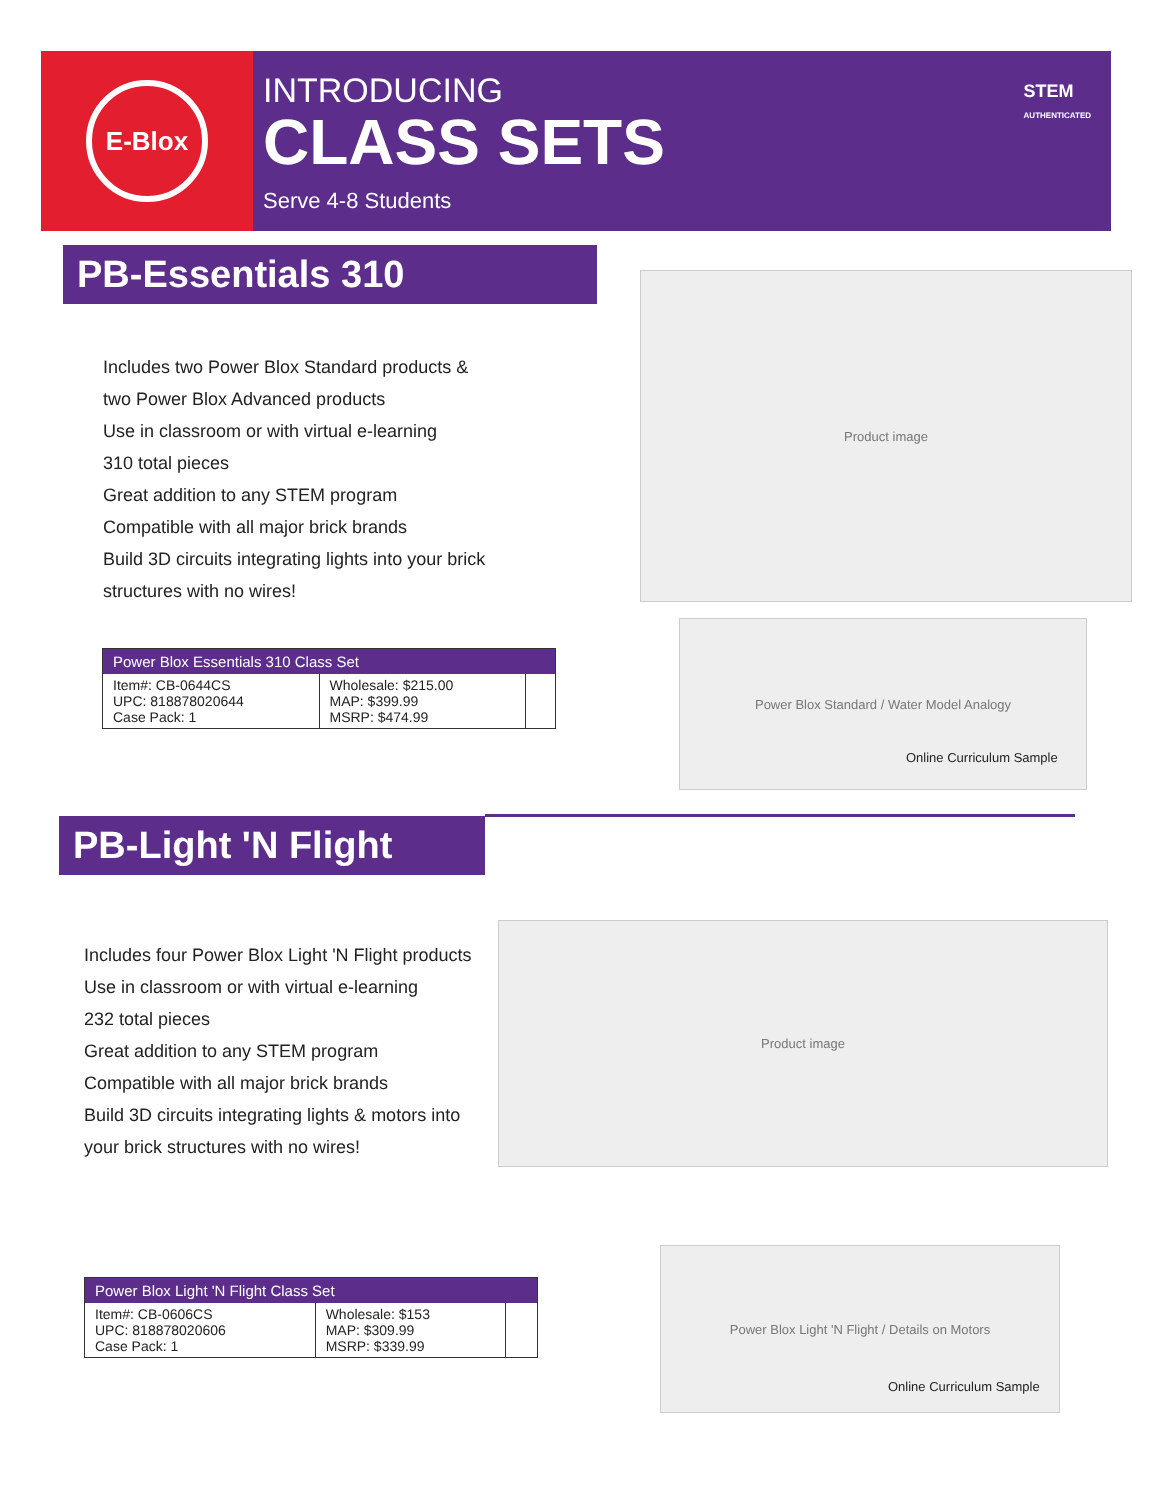E-Blox
INTRODUCING
CLASS SETS
Serve 4-8 Students
STEM
AUTHENTICATED
PB-Essentials 310
Includes two Power Blox Standard products &
two Power Blox Advanced products
Use in classroom or with virtual e-learning
310 total pieces
Great addition to any STEM program
Compatible with all major brick brands
Build 3D circuits integrating lights into your brick
structures with no wires!
Product image
| Power Blox Essentials 310 Class Set | | |
| --- | --- | --- |
| Item#: CB-0644CS UPC: 818878020644 Case Pack: 1 | Wholesale: $215.00 MAP: $399.99 MSRP: $474.99 | |
Power Blox Standard / Water Model Analogy
Online Curriculum Sample
PB-Light 'N Flight
Includes four Power Blox Light 'N Flight products
Use in classroom or with virtual e-learning
232 total pieces
Great addition to any STEM program
Compatible with all major brick brands
Build 3D circuits integrating lights & motors into
your brick structures with no wires!
Product image
| Power Blox Light 'N Flight Class Set | | |
| --- | --- | --- |
| Item#: CB-0606CS UPC: 818878020606 Case Pack: 1 | Wholesale: $153 MAP: $309.99 MSRP: $339.99 | |
Power Blox Light 'N Flight / Details on Motors
Online Curriculum Sample